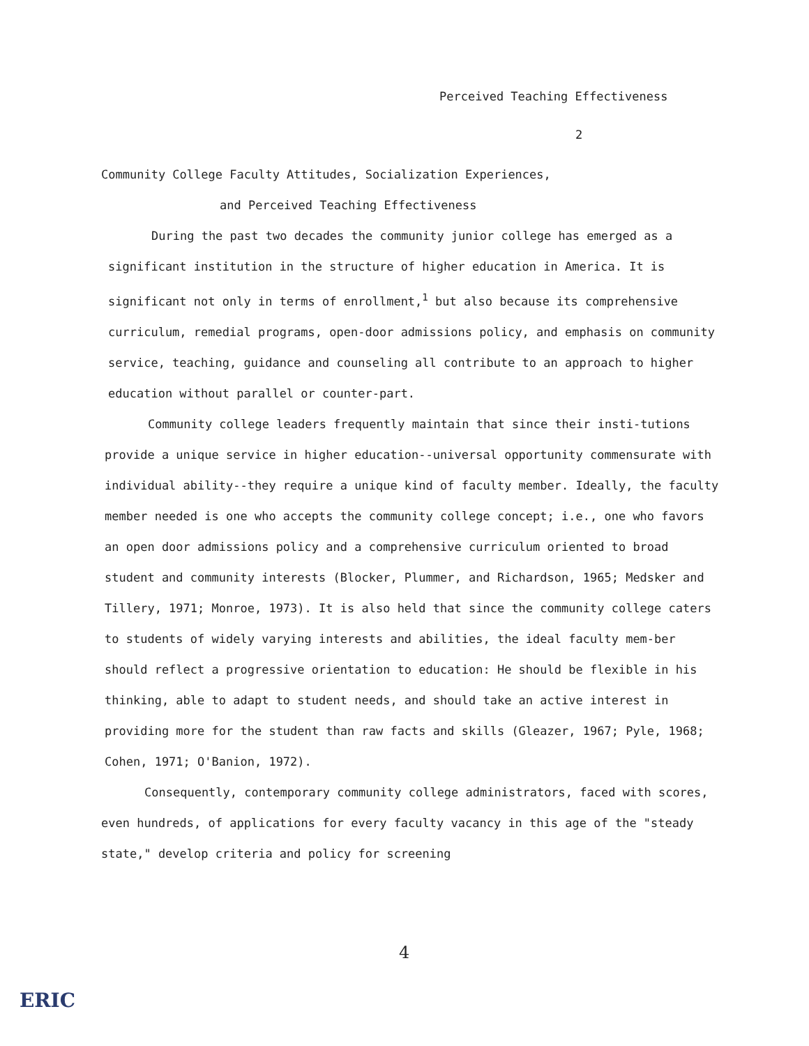Perceived Teaching Effectiveness
2
Community College Faculty Attitudes, Socialization Experiences,
and Perceived Teaching Effectiveness
During the past two decades the community junior college has emerged as a significant institution in the structure of higher education in America. It is significant not only in terms of enrollment,<sup>1</sup> but also because its comprehensive curriculum, remedial programs, open-door admissions policy, and emphasis on community service, teaching, guidance and counseling all contribute to an approach to higher education without parallel or counter-part.
Community college leaders frequently maintain that since their insti-tutions provide a unique service in higher education--universal opportunity commensurate with individual ability--they require a unique kind of faculty member. Ideally, the faculty member needed is one who accepts the community college concept; i.e., one who favors an open door admissions policy and a comprehensive curriculum oriented to broad student and community interests (Blocker, Plummer, and Richardson, 1965; Medsker and Tillery, 1971; Monroe, 1973). It is also held that since the community college caters to students of widely varying interests and abilities, the ideal faculty mem-ber should reflect a progressive orientation to education: He should be flexible in his thinking, able to adapt to student needs, and should take an active interest in providing more for the student than raw facts and skills (Gleazer, 1967; Pyle, 1968; Cohen, 1971; O'Banion, 1972).
Consequently, contemporary community college administrators, faced with scores, even hundreds, of applications for every faculty vacancy in this age of the "steady state," develop criteria and policy for screening
4
ERIC